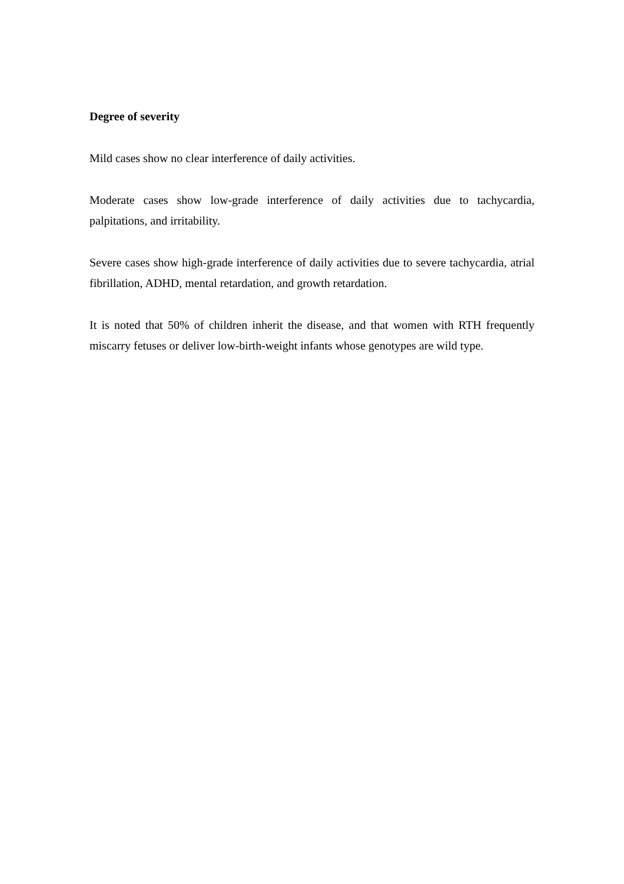Degree of severity
Mild cases show no clear interference of daily activities.
Moderate cases show low-grade interference of daily activities due to tachycardia, palpitations, and irritability.
Severe cases show high-grade interference of daily activities due to severe tachycardia, atrial fibrillation, ADHD, mental retardation, and growth retardation.
It is noted that 50% of children inherit the disease, and that women with RTH frequently miscarry fetuses or deliver low-birth-weight infants whose genotypes are wild type.